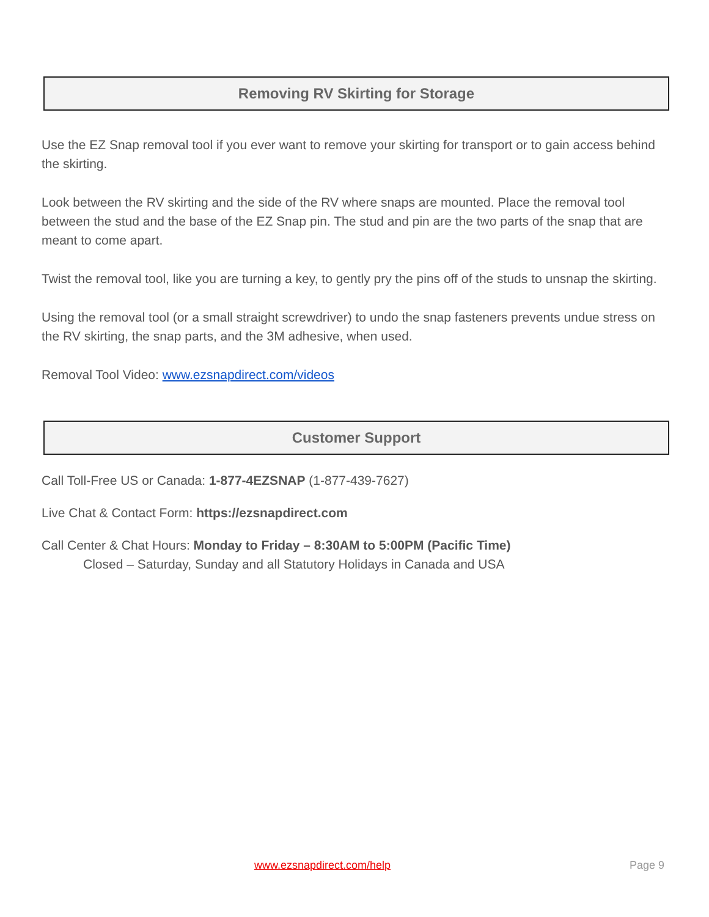Removing RV Skirting for Storage
Use the EZ Snap removal tool if you ever want to remove your skirting for transport or to gain access behind the skirting.
Look between the RV skirting and the side of the RV where snaps are mounted. Place the removal tool between the stud and the base of the EZ Snap pin. The stud and pin are the two parts of the snap that are meant to come apart.
Twist the removal tool, like you are turning a key, to gently pry the pins off of the studs to unsnap the skirting.
Using the removal tool (or a small straight screwdriver) to undo the snap fasteners prevents undue stress on the RV skirting, the snap parts, and the 3M adhesive, when used.
Removal Tool Video: www.ezsnapdirect.com/videos
Customer Support
Call Toll-Free US or Canada: 1-877-4EZSNAP (1-877-439-7627)
Live Chat & Contact Form: https://ezsnapdirect.com
Call Center & Chat Hours: Monday to Friday – 8:30AM to 5:00PM (Pacific Time)
Closed – Saturday, Sunday and all Statutory Holidays in Canada and USA
www.ezsnapdirect.com/help Page 9